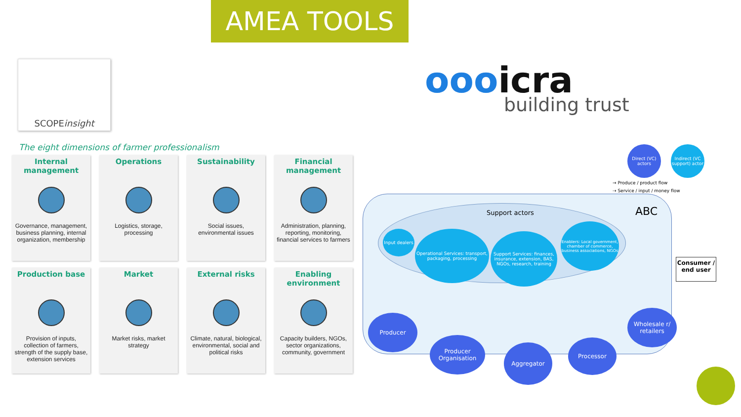AMEA TOOLS
SCOPEinsight
oooicra
building trust
The eight dimensions of farmer professionalism
Internal management
Governance, management, business planning, internal organization, membership
Operations
Logistics, storage, processing
Sustainability
Social issues, environmental issues
Financial management
Administration, planning, reporting, monitoring, financial services to farmers
Production base
Provision of inputs, collection of farmers, strength of the supply base, extension services
Market
Market risks, market strategy
External risks
Climate, natural, biological, environmental, social and political risks
Enabling environment
Capacity builders, NGOs, sector organizations, community, government
Direct (VC) actors
Indirect (VC support) actor
→ Produce / product flow
⇢ Service / input / money flow
Support actors ABC
Input dealers
Operational Services: transport, packaging, processing
Support Services: finances, insurance, extension, BAS, NGOs, research, training
Enablers: Local government, chamber of commerce, business associations, NGOs
Producer
Producer Organisation
Aggregator
Processor
Wholesale r/ retailers
Consumer / end user